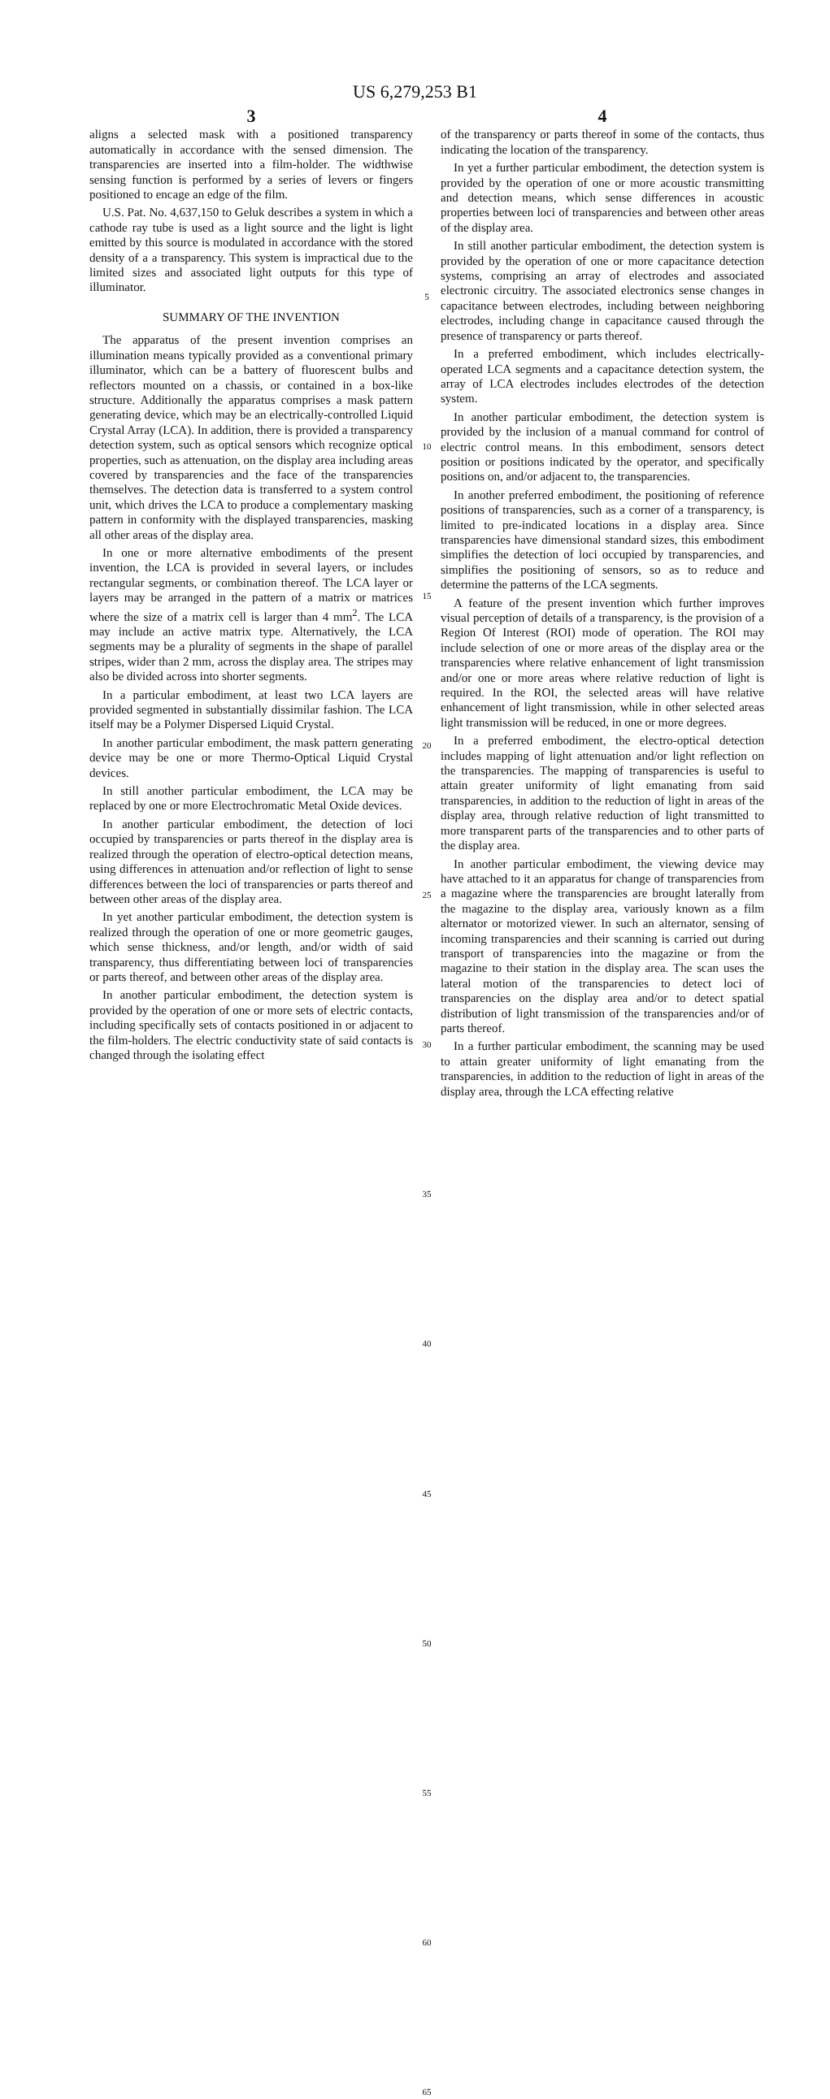US 6,279,253 B1
3
aligns a selected mask with a positioned transparency automatically in accordance with the sensed dimension. The transparencies are inserted into a film-holder. The widthwise sensing function is performed by a series of levers or fingers positioned to encage an edge of the film.
U.S. Pat. No. 4,637,150 to Geluk describes a system in which a cathode ray tube is used as a light source and the light is light emitted by this source is modulated in accordance with the stored density of a a transparency. This system is impractical due to the limited sizes and associated light outputs for this type of illuminator.
SUMMARY OF THE INVENTION
The apparatus of the present invention comprises an illumination means typically provided as a conventional primary illuminator, which can be a battery of fluorescent bulbs and reflectors mounted on a chassis, or contained in a box-like structure. Additionally the apparatus comprises a mask pattern generating device, which may be an electrically-controlled Liquid Crystal Array (LCA). In addition, there is provided a transparency detection system, such as optical sensors which recognize optical properties, such as attenuation, on the display area including areas covered by transparencies and the face of the transparencies themselves. The detection data is transferred to a system control unit, which drives the LCA to produce a complementary masking pattern in conformity with the displayed transparencies, masking all other areas of the display area.
In one or more alternative embodiments of the present invention, the LCA is provided in several layers, or includes rectangular segments, or combination thereof. The LCA layer or layers may be arranged in the pattern of a matrix or matrices where the size of a matrix cell is larger than 4 mm<sup>2</sup>. The LCA may include an active matrix type. Alternatively, the LCA segments may be a plurality of segments in the shape of parallel stripes, wider than 2 mm, across the display area. The stripes may also be divided across into shorter segments.
In a particular embodiment, at least two LCA layers are provided segmented in substantially dissimilar fashion. The LCA itself may be a Polymer Dispersed Liquid Crystal.
In another particular embodiment, the mask pattern generating device may be one or more Thermo-Optical Liquid Crystal devices.
In still another particular embodiment, the LCA may be replaced by one or more Electrochromatic Metal Oxide devices.
In another particular embodiment, the detection of loci occupied by transparencies or parts thereof in the display area is realized through the operation of electro-optical detection means, using differences in attenuation and/or reflection of light to sense differences between the loci of transparencies or parts thereof and between other areas of the display area.
In yet another particular embodiment, the detection system is realized through the operation of one or more geometric gauges, which sense thickness, and/or length, and/or width of said transparency, thus differentiating between loci of transparencies or parts thereof, and between other areas of the display area.
In another particular embodiment, the detection system is provided by the operation of one or more sets of electric contacts, including specifically sets of contacts positioned in or adjacent to the film-holders. The electric conductivity state of said contacts is changed through the isolating effect
5
10
15
20
25
30
35
40
45
50
55
60
65
4
of the transparency or parts thereof in some of the contacts, thus indicating the location of the transparency.
In yet a further particular embodiment, the detection system is provided by the operation of one or more acoustic transmitting and detection means, which sense differences in acoustic properties between loci of transparencies and between other areas of the display area.
In still another particular embodiment, the detection system is provided by the operation of one or more capacitance detection systems, comprising an array of electrodes and associated electronic circuitry. The associated electronics sense changes in capacitance between electrodes, including between neighboring electrodes, including change in capacitance caused through the presence of transparency or parts thereof.
In a preferred embodiment, which includes electrically-operated LCA segments and a capacitance detection system, the array of LCA electrodes includes electrodes of the detection system.
In another particular embodiment, the detection system is provided by the inclusion of a manual command for control of electric control means. In this embodiment, sensors detect position or positions indicated by the operator, and specifically positions on, and/or adjacent to, the transparencies.
In another preferred embodiment, the positioning of reference positions of transparencies, such as a corner of a transparency, is limited to pre-indicated locations in a display area. Since transparencies have dimensional standard sizes, this embodiment simplifies the detection of loci occupied by transparencies, and simplifies the positioning of sensors, so as to reduce and determine the patterns of the LCA segments.
A feature of the present invention which further improves visual perception of details of a transparency, is the provision of a Region Of Interest (ROI) mode of operation. The ROI may include selection of one or more areas of the display area or the transparencies where relative enhancement of light transmission and/or one or more areas where relative reduction of light is required. In the ROI, the selected areas will have relative enhancement of light transmission, while in other selected areas light transmission will be reduced, in one or more degrees.
In a preferred embodiment, the electro-optical detection includes mapping of light attenuation and/or light reflection on the transparencies. The mapping of transparencies is useful to attain greater uniformity of light emanating from said transparencies, in addition to the reduction of light in areas of the display area, through relative reduction of light transmitted to more transparent parts of the transparencies and to other parts of the display area.
In another particular embodiment, the viewing device may have attached to it an apparatus for change of transparencies from a magazine where the transparencies are brought laterally from the magazine to the display area, variously known as a film alternator or motorized viewer. In such an alternator, sensing of incoming transparencies and their scanning is carried out during transport of transparencies into the magazine or from the magazine to their station in the display area. The scan uses the lateral motion of the transparencies to detect loci of transparencies on the display area and/or to detect spatial distribution of light transmission of the transparencies and/or of parts thereof.
In a further particular embodiment, the scanning may be used to attain greater uniformity of light emanating from the transparencies, in addition to the reduction of light in areas of the display area, through the LCA effecting relative